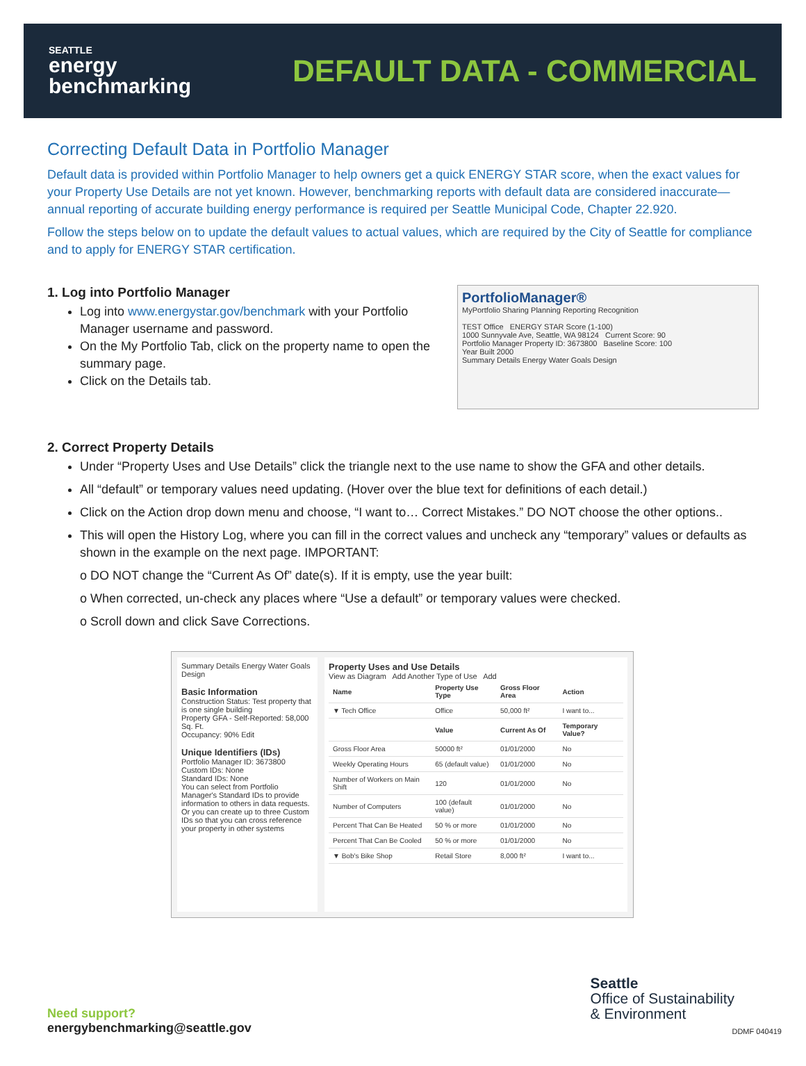SEATTLE
energy
benchmarking
DEFAULT DATA - COMMERCIAL
Correcting Default Data in Portfolio Manager
Default data is provided within Portfolio Manager to help owners get a quick ENERGY STAR score, when the exact values for your Property Use Details are not yet known. However, benchmarking reports with default data are considered inaccurate—annual reporting of accurate building energy performance is required per Seattle Municipal Code, Chapter 22.920.
Follow the steps below on to update the default values to actual values, which are required by the City of Seattle for compliance and to apply for ENERGY STAR certification.
1. Log into Portfolio Manager
Log into www.energystar.gov/benchmark with your Portfolio Manager username and password.
On the My Portfolio Tab, click on the property name to open the summary page.
Click on the Details tab.
PortfolioManager®
MyPortfolio Sharing Planning Reporting Recognition
TEST Office ENERGY STAR Score (1-100)
1000 Sunnyvale Ave, Seattle, WA 98124 Current Score: 90
Portfolio Manager Property ID: 3673800 Baseline Score: 100
Year Built 2000
Summary Details Energy Water Goals Design
2. Correct Property Details
Under “Property Uses and Use Details” click the triangle next to the use name to show the GFA and other details.
All “default” or temporary values need updating. (Hover over the blue text for definitions of each detail.)
Click on the Action drop down menu and choose, “I want to… Correct Mistakes.” DO NOT choose the other options..
This will open the History Log, where you can fill in the correct values and uncheck any “temporary” values or defaults as shown in the example on the next page. IMPORTANT:
o DO NOT change the “Current As Of” date(s). If it is empty, use the year built:
o When corrected, un-check any places where “Use a default” or temporary values were checked.
o Scroll down and click Save Corrections.
Summary Details Energy Water Goals Design
Basic Information
Construction Status: Test property that is one single building
Property GFA - Self-Reported: 58,000 Sq. Ft.
Occupancy: 90% Edit
Unique Identifiers (IDs)
Portfolio Manager ID: 3673800
Custom IDs: None
Standard IDs: None
You can select from Portfolio Manager's Standard IDs to provide information to others in data requests. Or you can create up to three Custom IDs so that you can cross reference your property in other systems
Property Uses and Use Details
View as Diagram Add Another Type of Use Add
| Name | Property Use Type | Gross Floor Area | Action |
| --- | --- | --- | --- |
| ▼ Tech Office | Office | 50,000 ft² | I want to... |
| | Value | Current As Of | Temporary Value? |
| Gross Floor Area | 50000 ft² | 01/01/2000 | No |
| Weekly Operating Hours | 65 (default value) | 01/01/2000 | No |
| Number of Workers on Main Shift | 120 | 01/01/2000 | No |
| Number of Computers | 100 (default value) | 01/01/2000 | No |
| Percent That Can Be Heated | 50 % or more | 01/01/2000 | No |
| Percent That Can Be Cooled | 50 % or more | 01/01/2000 | No |
| ▼ Bob's Bike Shop | Retail Store | 8,000 ft² | I want to... |
Need support?
energybenchmarking@seattle.gov
Seattle
Office of Sustainability
& Environment
DDMF 040419